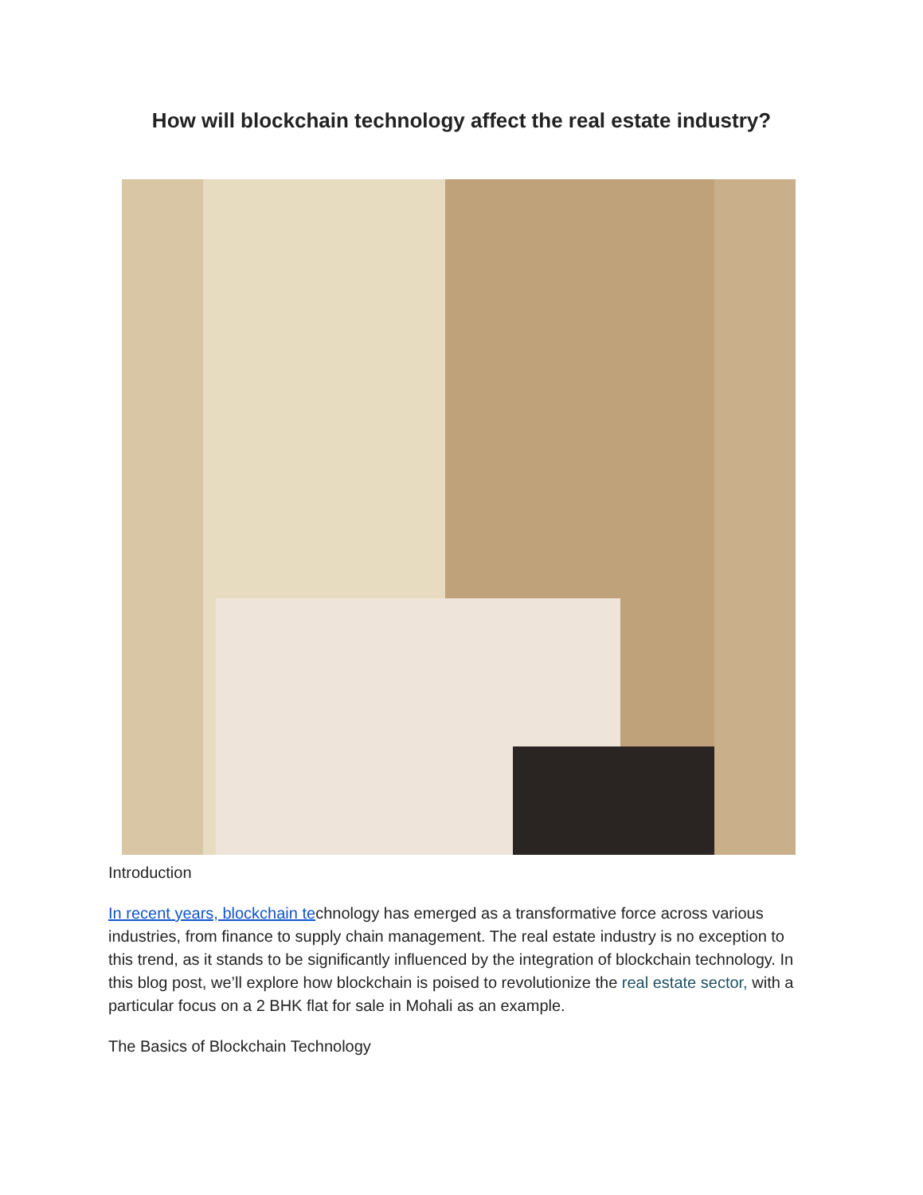How will blockchain technology affect the real estate industry?
Introduction
In recent years, blockchain technology has emerged as a transformative force across various industries, from finance to supply chain management. The real estate industry is no exception to this trend, as it stands to be significantly influenced by the integration of blockchain technology. In this blog post, we’ll explore how blockchain is poised to revolutionize the real estate sector, with a particular focus on a 2 BHK flat for sale in Mohali as an example.
The Basics of Blockchain Technology